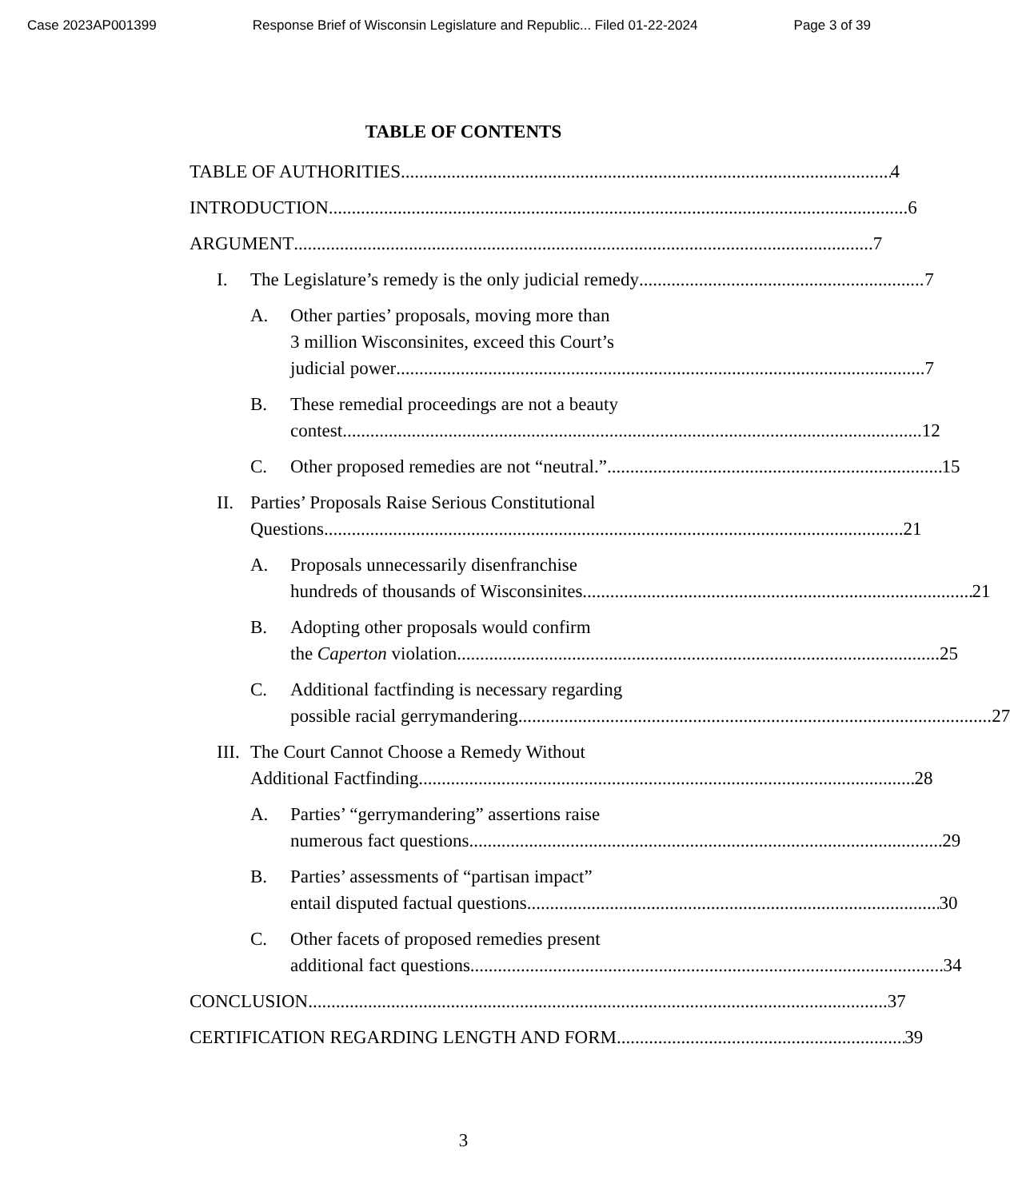Case 2023AP001399 Response Brief of Wisconsin Legislature and Republic... Filed 01-22-2024 Page 3 of 39
TABLE OF CONTENTS
TABLE OF AUTHORITIES 4
INTRODUCTION 6
ARGUMENT 7
I. The Legislature’s remedy is the only judicial remedy 7
A. Other parties’ proposals, moving more than
3 million Wisconsinites, exceed this Court’s
judicial power 7
B. These remedial proceedings are not a beauty
contest 12
C. Other proposed remedies are not “neutral.” 15
II. Parties’ Proposals Raise Serious Constitutional
Questions 21
A. Proposals unnecessarily disenfranchise
hundreds of thousands of Wisconsinites 21
B. Adopting other proposals would confirm
the Caperton violation. 25
C. Additional factfinding is necessary regarding
possible racial gerrymandering. 27
III.
The Court Cannot Choose a Remedy Without
Additional Factfinding 28
A. Parties’ “gerrymandering” assertions raise
numerous fact questions 29
B. Parties’ assessments of “partisan impact”
entail disputed factual questions 30
C. Other facets of proposed remedies present
additional fact questions 34
CONCLUSION 37
CERTIFICATION REGARDING LENGTH AND FORM 39
3